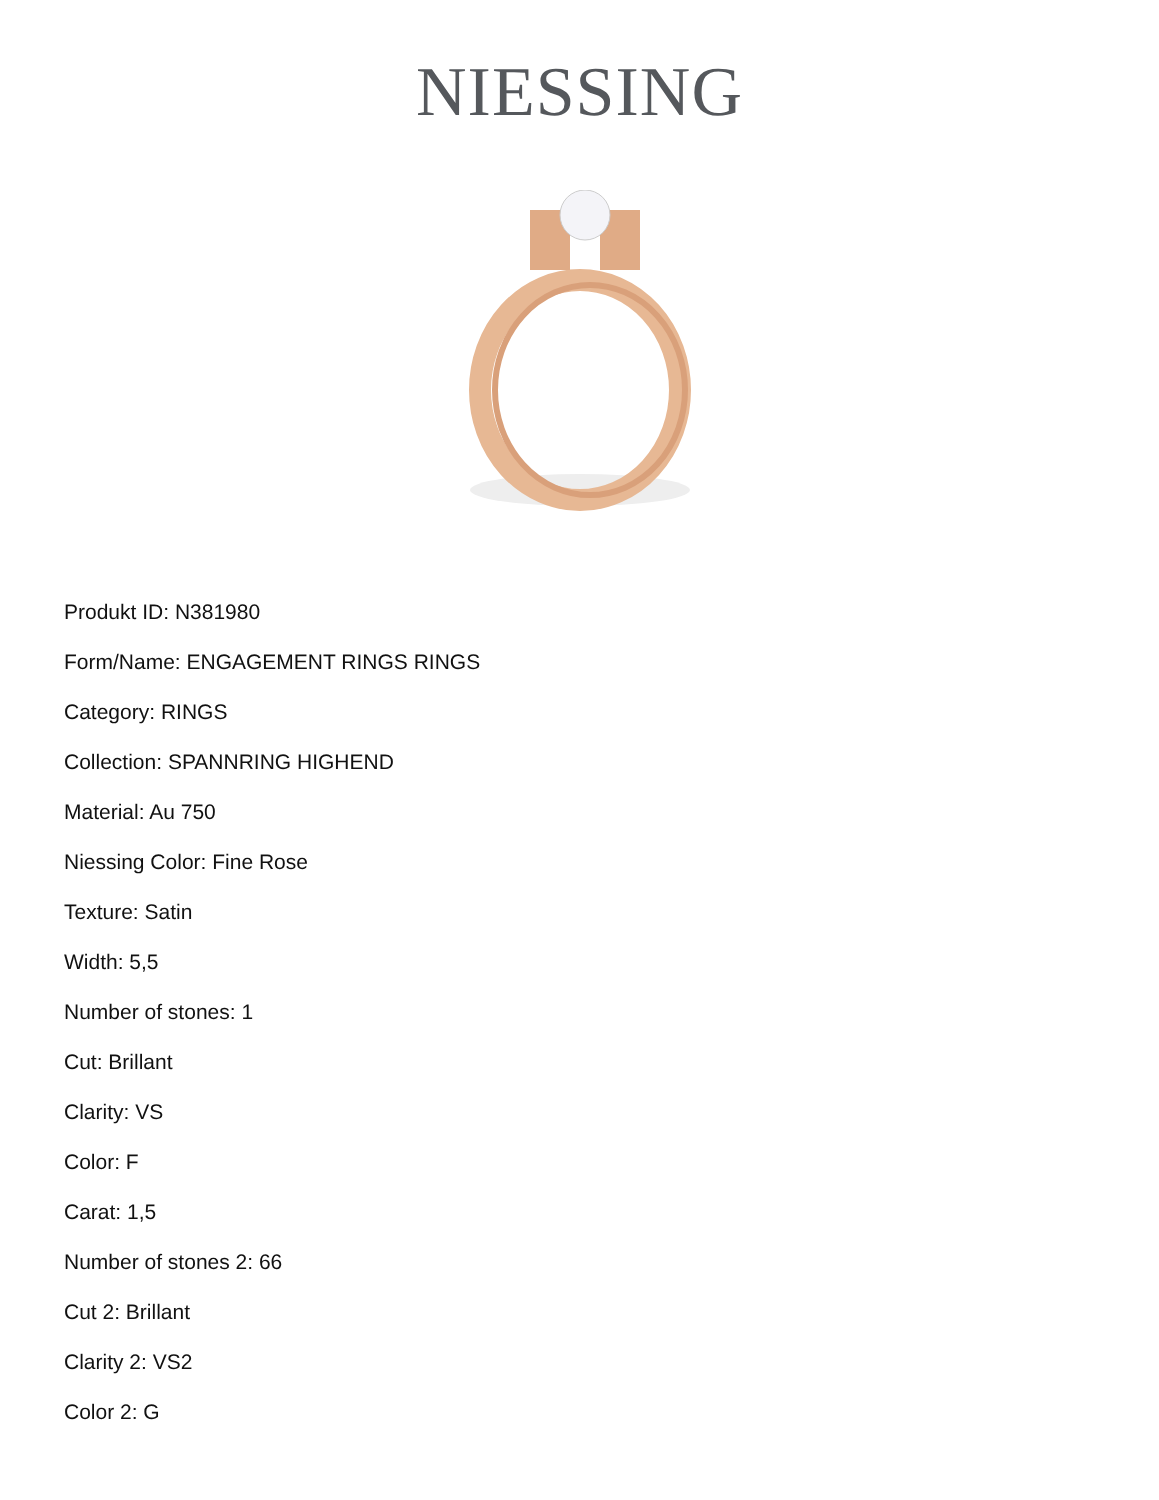NIESSING
Produkt ID: N381980
Form/Name: ENGAGEMENT RINGS RINGS
Category: RINGS
Collection: SPANNRING HIGHEND
Material: Au 750
Niessing Color: Fine Rose
Texture: Satin
Width: 5,5
Number of stones: 1
Cut: Brillant
Clarity: VS
Color: F
Carat: 1,5
Number of stones 2: 66
Cut 2: Brillant
Clarity 2: VS2
Color 2: G